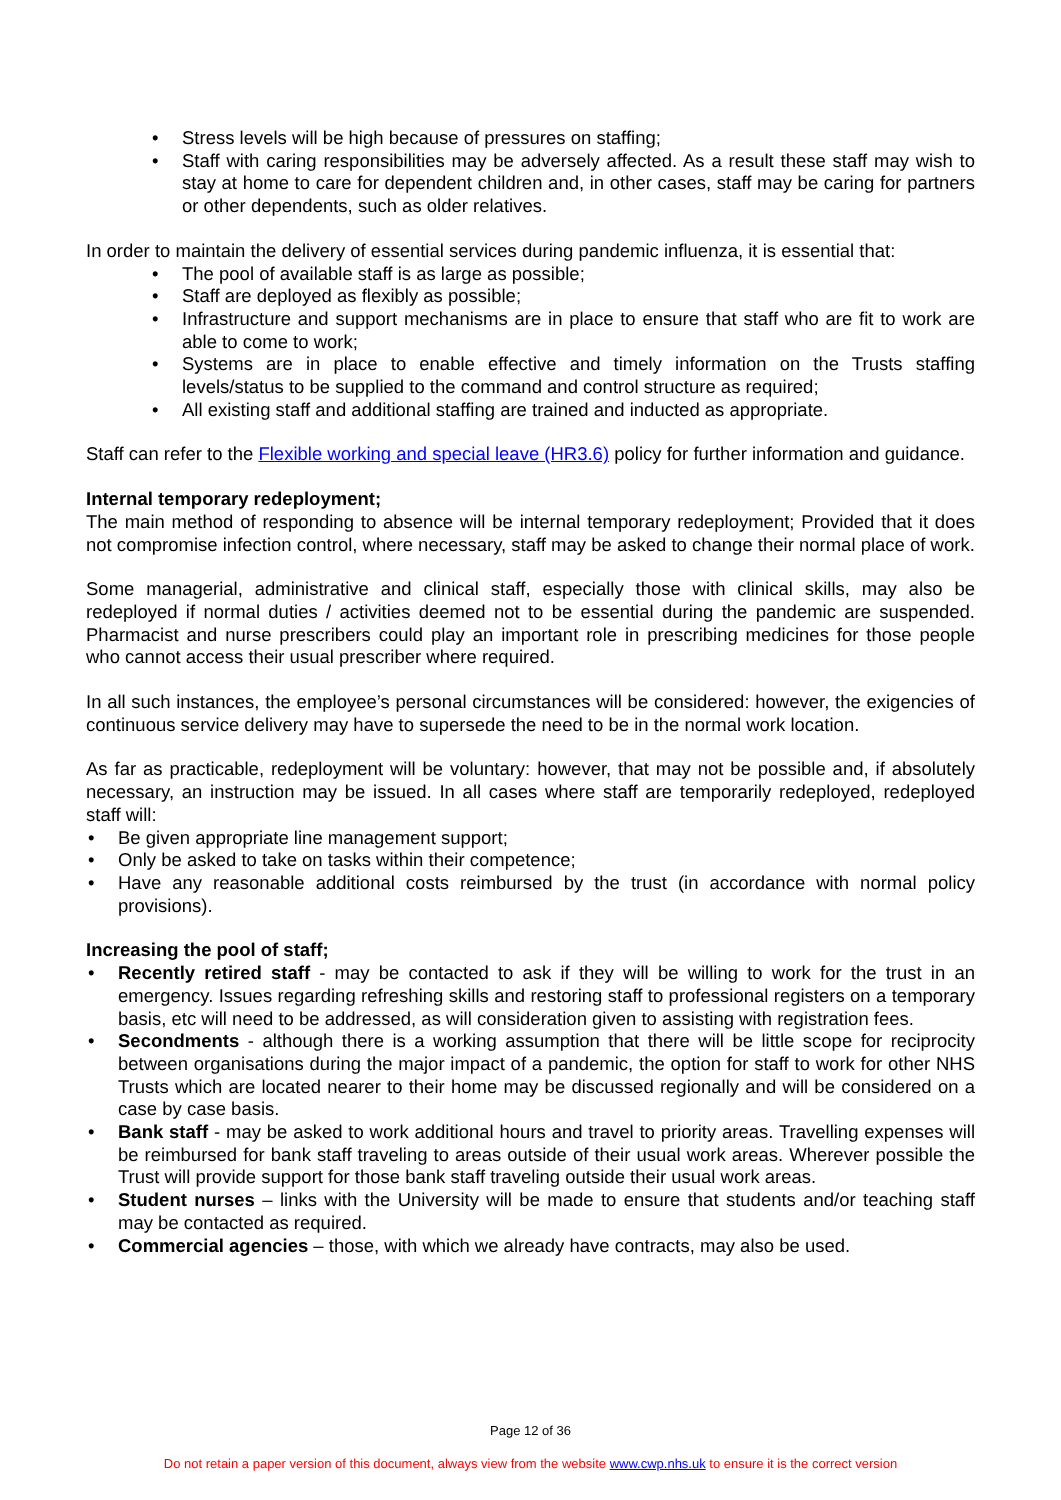• Stress levels will be high because of pressures on staffing;
• Staff with caring responsibilities may be adversely affected. As a result these staff may wish to stay at home to care for dependent children and, in other cases, staff may be caring for partners or other dependents, such as older relatives.
In order to maintain the delivery of essential services during pandemic influenza, it is essential that:
• The pool of available staff is as large as possible;
• Staff are deployed as flexibly as possible;
• Infrastructure and support mechanisms are in place to ensure that staff who are fit to work are able to come to work;
• Systems are in place to enable effective and timely information on the Trusts staffing levels/status to be supplied to the command and control structure as required;
• All existing staff and additional staffing are trained and inducted as appropriate.
Staff can refer to the Flexible working and special leave (HR3.6) policy for further information and guidance.
Internal temporary redeployment;
The main method of responding to absence will be internal temporary redeployment; Provided that it does not compromise infection control, where necessary, staff may be asked to change their normal place of work.
Some managerial, administrative and clinical staff, especially those with clinical skills, may also be redeployed if normal duties / activities deemed not to be essential during the pandemic are suspended. Pharmacist and nurse prescribers could play an important role in prescribing medicines for those people who cannot access their usual prescriber where required.
In all such instances, the employee’s personal circumstances will be considered: however, the exigencies of continuous service delivery may have to supersede the need to be in the normal work location.
As far as practicable, redeployment will be voluntary: however, that may not be possible and, if absolutely necessary, an instruction may be issued. In all cases where staff are temporarily redeployed, redeployed staff will:
• Be given appropriate line management support;
• Only be asked to take on tasks within their competence;
• Have any reasonable additional costs reimbursed by the trust (in accordance with normal policy provisions).
Increasing the pool of staff;
• Recently retired staff - may be contacted to ask if they will be willing to work for the trust in an emergency. Issues regarding refreshing skills and restoring staff to professional registers on a temporary basis, etc will need to be addressed, as will consideration given to assisting with registration fees.
• Secondments - although there is a working assumption that there will be little scope for reciprocity between organisations during the major impact of a pandemic, the option for staff to work for other NHS Trusts which are located nearer to their home may be discussed regionally and will be considered on a case by case basis.
• Bank staff - may be asked to work additional hours and travel to priority areas. Travelling expenses will be reimbursed for bank staff traveling to areas outside of their usual work areas. Wherever possible the Trust will provide support for those bank staff traveling outside their usual work areas.
• Student nurses – links with the University will be made to ensure that students and/or teaching staff may be contacted as required.
• Commercial agencies – those, with which we already have contracts, may also be used.
Page 12 of 36
Do not retain a paper version of this document, always view from the website www.cwp.nhs.uk to ensure it is the correct version